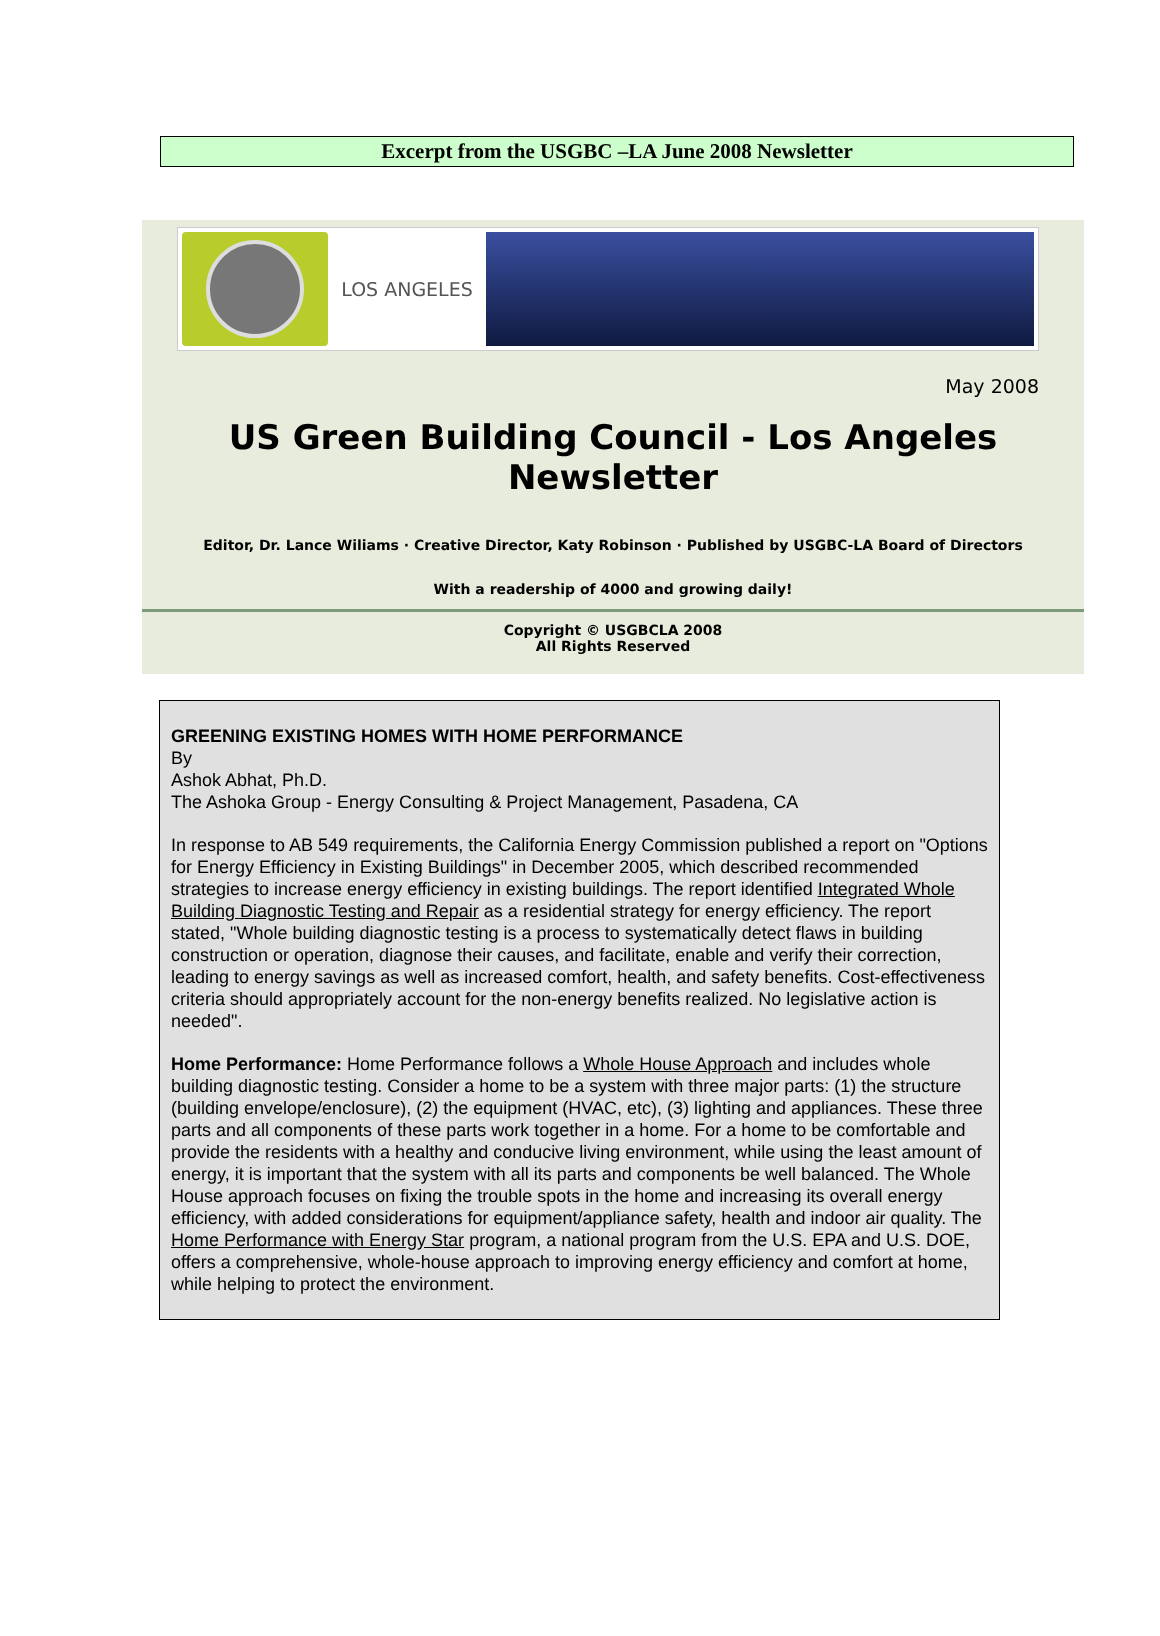Excerpt from the USGBC –LA June 2008 Newsletter
LOS ANGELES
May 2008
US Green Building Council - Los Angeles
Newsletter
Editor, Dr. Lance Wiliams · Creative Director, Katy Robinson · Published by USGBC-LA Board of Directors
With a readership of 4000 and growing daily!
Copyright © USGBCLA 2008
All Rights Reserved
GREENING EXISTING HOMES WITH HOME PERFORMANCE
By
Ashok Abhat, Ph.D.
The Ashoka Group - Energy Consulting & Project Management, Pasadena, CA
In response to AB 549 requirements, the California Energy Commission published a report on "Options for Energy Efficiency in Existing Buildings" in December 2005, which described recommended strategies to increase energy efficiency in existing buildings. The report identified Integrated Whole Building Diagnostic Testing and Repair as a residential strategy for energy efficiency. The report stated, "Whole building diagnostic testing is a process to systematically detect flaws in building construction or operation, diagnose their causes, and facilitate, enable and verify their correction, leading to energy savings as well as increased comfort, health, and safety benefits. Cost-effectiveness criteria should appropriately account for the non-energy benefits realized. No legislative action is needed".
Home Performance: Home Performance follows a Whole House Approach and includes whole building diagnostic testing. Consider a home to be a system with three major parts: (1) the structure (building envelope/enclosure), (2) the equipment (HVAC, etc), (3) lighting and appliances. These three parts and all components of these parts work together in a home. For a home to be comfortable and provide the residents with a healthy and conducive living environment, while using the least amount of energy, it is important that the system with all its parts and components be well balanced. The Whole House approach focuses on fixing the trouble spots in the home and increasing its overall energy efficiency, with added considerations for equipment/appliance safety, health and indoor air quality. The Home Performance with Energy Star program, a national program from the U.S. EPA and U.S. DOE, offers a comprehensive, whole-house approach to improving energy efficiency and comfort at home, while helping to protect the environment.